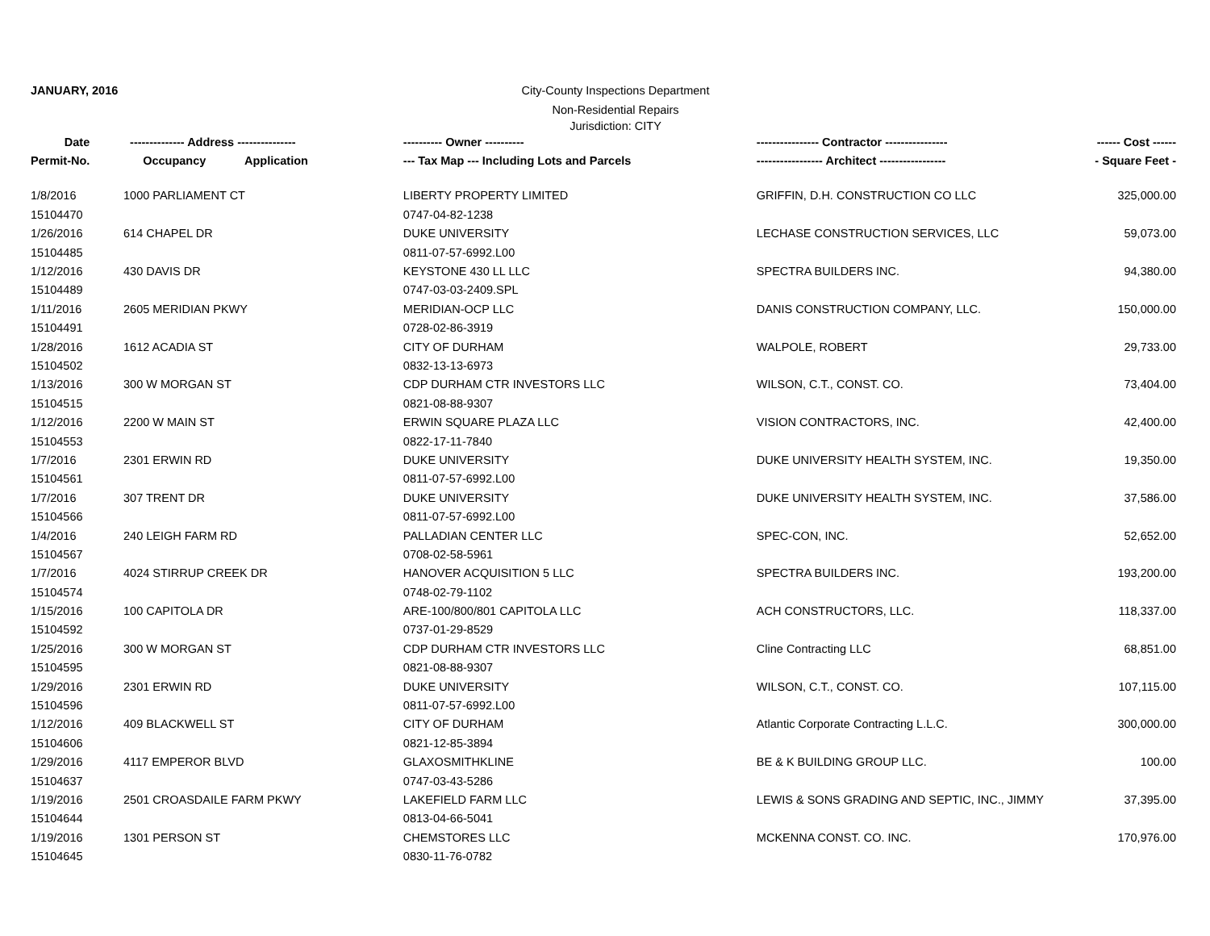JANUARY, 2016 City-County Inspections Department
Non-Residential Repairs
Jurisdiction: CITY
| Date | -------------- Address --------------- | | ---------- Owner ---------- | ---------------- Contractor ---------------- | ------ Cost ------ |
| --- | --- | --- | --- | --- | --- |
| Permit-No. | Occupancy | Application | --- Tax Map --- Including Lots and Parcels | ----------------- Architect ----------------- | - Square Feet - |
| 1/8/2016 | 1000 PARLIAMENT CT | | LIBERTY PROPERTY LIMITED | GRIFFIN, D.H. CONSTRUCTION CO LLC | 325,000.00 |
| 15104470 | | | 0747-04-82-1238 | | |
| 1/26/2016 | 614 CHAPEL DR | | DUKE UNIVERSITY | LECHASE CONSTRUCTION SERVICES, LLC | 59,073.00 |
| 15104485 | | | 0811-07-57-6992.L00 | | |
| 1/12/2016 | 430 DAVIS DR | | KEYSTONE 430 LL LLC | SPECTRA BUILDERS INC. | 94,380.00 |
| 15104489 | | | 0747-03-03-2409.SPL | | |
| 1/11/2016 | 2605 MERIDIAN PKWY | | MERIDIAN-OCP LLC | DANIS CONSTRUCTION COMPANY, LLC. | 150,000.00 |
| 15104491 | | | 0728-02-86-3919 | | |
| 1/28/2016 | 1612 ACADIA ST | | CITY OF DURHAM | WALPOLE, ROBERT | 29,733.00 |
| 15104502 | | | 0832-13-13-6973 | | |
| 1/13/2016 | 300 W MORGAN ST | | CDP DURHAM CTR INVESTORS LLC | WILSON, C.T., CONST. CO. | 73,404.00 |
| 15104515 | | | 0821-08-88-9307 | | |
| 1/12/2016 | 2200 W MAIN ST | | ERWIN SQUARE PLAZA LLC | VISION CONTRACTORS, INC. | 42,400.00 |
| 15104553 | | | 0822-17-11-7840 | | |
| 1/7/2016 | 2301 ERWIN RD | | DUKE UNIVERSITY | DUKE UNIVERSITY HEALTH SYSTEM, INC. | 19,350.00 |
| 15104561 | | | 0811-07-57-6992.L00 | | |
| 1/7/2016 | 307 TRENT DR | | DUKE UNIVERSITY | DUKE UNIVERSITY HEALTH SYSTEM, INC. | 37,586.00 |
| 15104566 | | | 0811-07-57-6992.L00 | | |
| 1/4/2016 | 240 LEIGH FARM RD | | PALLADIAN CENTER LLC | SPEC-CON, INC. | 52,652.00 |
| 15104567 | | | 0708-02-58-5961 | | |
| 1/7/2016 | 4024 STIRRUP CREEK DR | | HANOVER ACQUISITION 5 LLC | SPECTRA BUILDERS INC. | 193,200.00 |
| 15104574 | | | 0748-02-79-1102 | | |
| 1/15/2016 | 100 CAPITOLA DR | | ARE-100/800/801 CAPITOLA LLC | ACH CONSTRUCTORS, LLC. | 118,337.00 |
| 15104592 | | | 0737-01-29-8529 | | |
| 1/25/2016 | 300 W MORGAN ST | | CDP DURHAM CTR INVESTORS LLC | Cline Contracting LLC | 68,851.00 |
| 15104595 | | | 0821-08-88-9307 | | |
| 1/29/2016 | 2301 ERWIN RD | | DUKE UNIVERSITY | WILSON, C.T., CONST. CO. | 107,115.00 |
| 15104596 | | | 0811-07-57-6992.L00 | | |
| 1/12/2016 | 409 BLACKWELL ST | | CITY OF DURHAM | Atlantic Corporate Contracting L.L.C. | 300,000.00 |
| 15104606 | | | 0821-12-85-3894 | | |
| 1/29/2016 | 4117 EMPEROR BLVD | | GLAXOSMITHKLINE | BE & K BUILDING GROUP LLC. | 100.00 |
| 15104637 | | | 0747-03-43-5286 | | |
| 1/19/2016 | 2501 CROASDAILE FARM PKWY | | LAKEFIELD FARM LLC | LEWIS & SONS GRADING AND SEPTIC, INC., JIMMY | 37,395.00 |
| 15104644 | | | 0813-04-66-5041 | | |
| 1/19/2016 | 1301 PERSON ST | | CHEMSTORES LLC | MCKENNA CONST. CO. INC. | 170,976.00 |
| 15104645 | | | 0830-11-76-0782 | | |